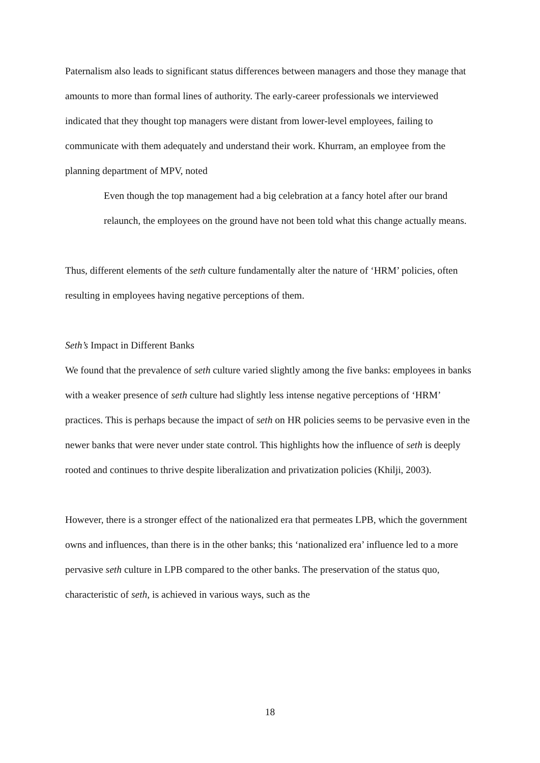Paternalism also leads to significant status differences between managers and those they manage that amounts to more than formal lines of authority. The early-career professionals we interviewed indicated that they thought top managers were distant from lower-level employees, failing to communicate with them adequately and understand their work. Khurram, an employee from the planning department of MPV, noted
Even though the top management had a big celebration at a fancy hotel after our brand relaunch, the employees on the ground have not been told what this change actually means.
Thus, different elements of the seth culture fundamentally alter the nature of ‘HRM’ policies, often resulting in employees having negative perceptions of them.
Seth’s Impact in Different Banks
We found that the prevalence of seth culture varied slightly among the five banks: employees in banks with a weaker presence of seth culture had slightly less intense negative perceptions of ‘HRM’ practices. This is perhaps because the impact of seth on HR policies seems to be pervasive even in the newer banks that were never under state control. This highlights how the influence of seth is deeply rooted and continues to thrive despite liberalization and privatization policies (Khilji, 2003).
However, there is a stronger effect of the nationalized era that permeates LPB, which the government owns and influences, than there is in the other banks; this ‘nationalized era’ influence led to a more pervasive seth culture in LPB compared to the other banks. The preservation of the status quo, characteristic of seth, is achieved in various ways, such as the
18